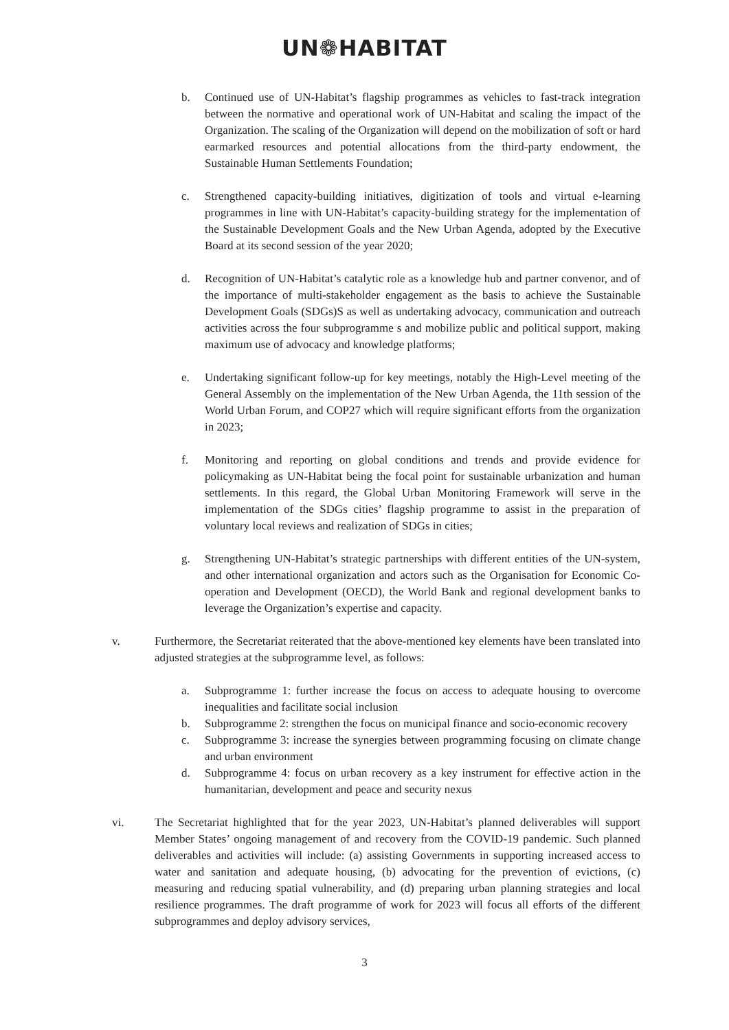UN❁HABITAT
b. Continued use of UN-Habitat’s flagship programmes as vehicles to fast-track integration between the normative and operational work of UN-Habitat and scaling the impact of the Organization. The scaling of the Organization will depend on the mobilization of soft or hard earmarked resources and potential allocations from the third-party endowment, the Sustainable Human Settlements Foundation;
c. Strengthened capacity-building initiatives, digitization of tools and virtual e-learning programmes in line with UN-Habitat’s capacity-building strategy for the implementation of the Sustainable Development Goals and the New Urban Agenda, adopted by the Executive Board at its second session of the year 2020;
d. Recognition of UN-Habitat’s catalytic role as a knowledge hub and partner convenor, and of the importance of multi-stakeholder engagement as the basis to achieve the Sustainable Development Goals (SDGs)S as well as undertaking advocacy, communication and outreach activities across the four subprogramme s and mobilize public and political support, making maximum use of advocacy and knowledge platforms;
e. Undertaking significant follow-up for key meetings, notably the High-Level meeting of the General Assembly on the implementation of the New Urban Agenda, the 11th session of the World Urban Forum, and COP27 which will require significant efforts from the organization in 2023;
f. Monitoring and reporting on global conditions and trends and provide evidence for policymaking as UN-Habitat being the focal point for sustainable urbanization and human settlements. In this regard, the Global Urban Monitoring Framework will serve in the implementation of the SDGs cities’ flagship programme to assist in the preparation of voluntary local reviews and realization of SDGs in cities;
g. Strengthening UN-Habitat’s strategic partnerships with different entities of the UN-system, and other international organization and actors such as the Organisation for Economic Co-operation and Development (OECD), the World Bank and regional development banks to leverage the Organization’s expertise and capacity.
v. Furthermore, the Secretariat reiterated that the above-mentioned key elements have been translated into adjusted strategies at the subprogramme level, as follows:
a. Subprogramme 1: further increase the focus on access to adequate housing to overcome inequalities and facilitate social inclusion
b. Subprogramme 2: strengthen the focus on municipal finance and socio-economic recovery
c. Subprogramme 3: increase the synergies between programming focusing on climate change and urban environment
d. Subprogramme 4: focus on urban recovery as a key instrument for effective action in the humanitarian, development and peace and security nexus
vi. The Secretariat highlighted that for the year 2023, UN-Habitat’s planned deliverables will support Member States’ ongoing management of and recovery from the COVID-19 pandemic. Such planned deliverables and activities will include: (a) assisting Governments in supporting increased access to water and sanitation and adequate housing, (b) advocating for the prevention of evictions, (c) measuring and reducing spatial vulnerability, and (d) preparing urban planning strategies and local resilience programmes. The draft programme of work for 2023 will focus all efforts of the different subprogrammes and deploy advisory services,
3